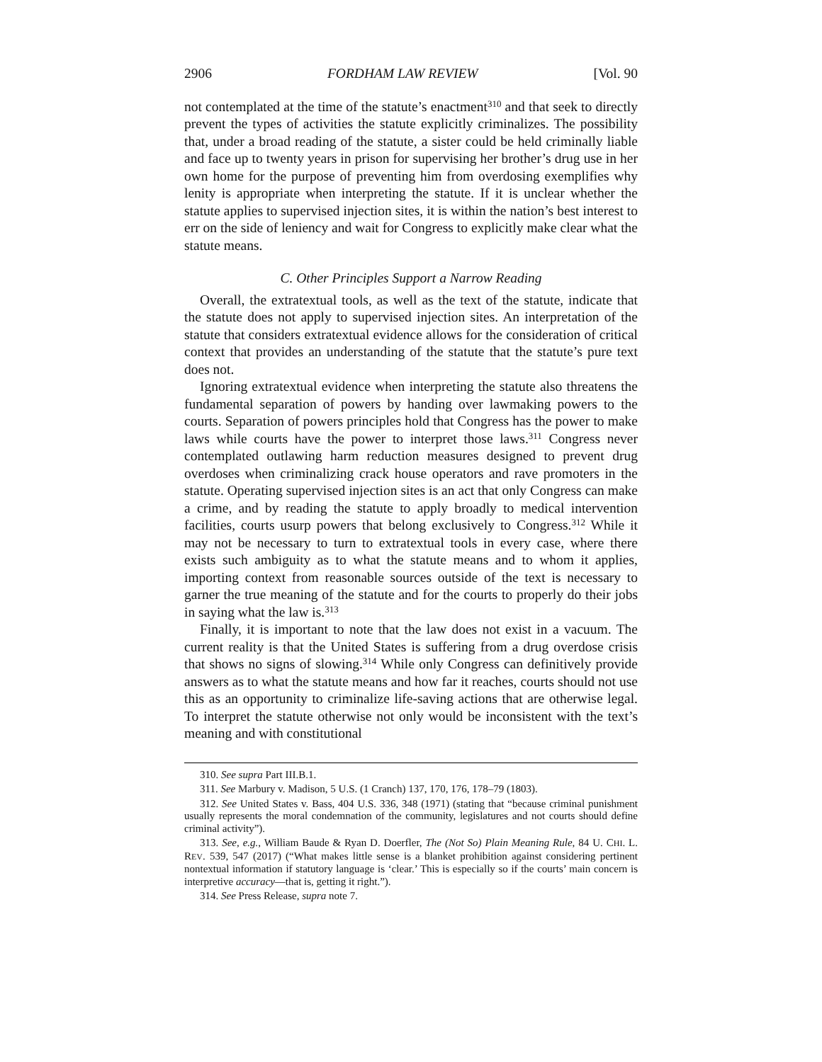2906 FORDHAM LAW REVIEW [Vol. 90
not contemplated at the time of the statute’s enactment<sup>310</sup> and that seek to directly prevent the types of activities the statute explicitly criminalizes. The possibility that, under a broad reading of the statute, a sister could be held criminally liable and face up to twenty years in prison for supervising her brother’s drug use in her own home for the purpose of preventing him from overdosing exemplifies why lenity is appropriate when interpreting the statute. If it is unclear whether the statute applies to supervised injection sites, it is within the nation’s best interest to err on the side of leniency and wait for Congress to explicitly make clear what the statute means.
C. Other Principles Support a Narrow Reading
Overall, the extratextual tools, as well as the text of the statute, indicate that the statute does not apply to supervised injection sites. An interpretation of the statute that considers extratextual evidence allows for the consideration of critical context that provides an understanding of the statute that the statute’s pure text does not.
Ignoring extratextual evidence when interpreting the statute also threatens the fundamental separation of powers by handing over lawmaking powers to the courts. Separation of powers principles hold that Congress has the power to make laws while courts have the power to interpret those laws.<sup>311</sup> Congress never contemplated outlawing harm reduction measures designed to prevent drug overdoses when criminalizing crack house operators and rave promoters in the statute. Operating supervised injection sites is an act that only Congress can make a crime, and by reading the statute to apply broadly to medical intervention facilities, courts usurp powers that belong exclusively to Congress.<sup>312</sup> While it may not be necessary to turn to extratextual tools in every case, where there exists such ambiguity as to what the statute means and to whom it applies, importing context from reasonable sources outside of the text is necessary to garner the true meaning of the statute and for the courts to properly do their jobs in saying what the law is.<sup>313</sup>
Finally, it is important to note that the law does not exist in a vacuum. The current reality is that the United States is suffering from a drug overdose crisis that shows no signs of slowing.<sup>314</sup> While only Congress can definitively provide answers as to what the statute means and how far it reaches, courts should not use this as an opportunity to criminalize life-saving actions that are otherwise legal. To interpret the statute otherwise not only would be inconsistent with the text’s meaning and with constitutional
310. See supra Part III.B.1.
311. See Marbury v. Madison, 5 U.S. (1 Cranch) 137, 170, 176, 178–79 (1803).
312. See United States v. Bass, 404 U.S. 336, 348 (1971) (stating that “because criminal punishment usually represents the moral condemnation of the community, legislatures and not courts should define criminal activity”).
313. See, e.g., William Baude & Ryan D. Doerfler, The (Not So) Plain Meaning Rule, 84 U. CHI. L. REV. 539, 547 (2017) (“What makes little sense is a blanket prohibition against considering pertinent nontextual information if statutory language is ‘clear.’ This is especially so if the courts’ main concern is interpretive accuracy—that is, getting it right.”).
314. See Press Release, supra note 7.